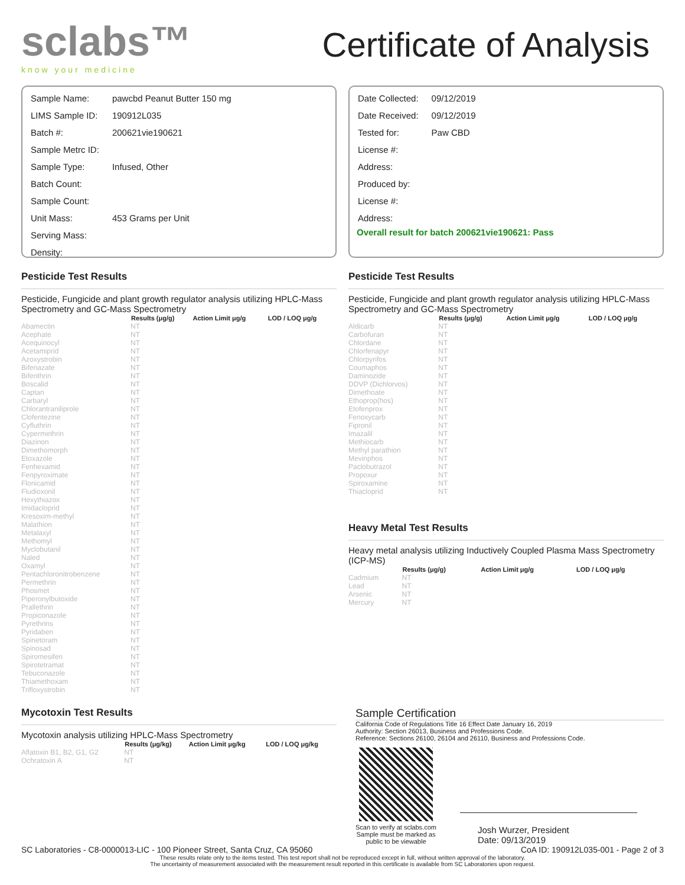sclabs™
know your medicine
Certificate of Analysis
| Sample Name: | pawcbd Peanut Butter 150 mg |
| LIMS Sample ID: | 190912L035 |
| Batch #: | 200621vie190621 |
| Sample Metrc ID: | |
| Sample Type: | Infused, Other |
| Batch Count: | |
| Sample Count: | |
| Unit Mass: | 453 Grams per Unit |
| Serving Mass: | |
| Density: | |
| Date Collected: | 09/12/2019 |
| Date Received: | 09/12/2019 |
| Tested for: | Paw CBD |
| License #: | |
| Address: | |
| Produced by: | |
| License #: | |
| Address: | |
Overall result for batch 200621vie190621: Pass
Pesticide Test Results
Pesticide, Fungicide and plant growth regulator analysis utilizing HPLC-Mass Spectrometry and GC-Mass Spectrometry
| | Results (μg/g) | Action Limit μg/g | LOD / LOQ μg/g |
| --- | --- | --- | --- |
| Abamectin | NT | | |
| Acephate | NT | | |
| Acequinocyl | NT | | |
| Acetamiprid | NT | | |
| Azoxystrobin | NT | | |
| Bifenazate | NT | | |
| Bifenthrin | NT | | |
| Boscalid | NT | | |
| Captan | NT | | |
| Carbaryl | NT | | |
| Chlorantraniliprole | NT | | |
| Clofentezine | NT | | |
| Cyfluthrin | NT | | |
| Cypermethrin | NT | | |
| Diazinon | NT | | |
| Dimethomorph | NT | | |
| Etoxazole | NT | | |
| Fenhexamid | NT | | |
| Fenpyroximate | NT | | |
| Flonicamid | NT | | |
| Fludioxonil | NT | | |
| Hexythiazox | NT | | |
| Imidacloprid | NT | | |
| Kresoxim-methyl | NT | | |
| Malathion | NT | | |
| Metalaxyl | NT | | |
| Methomyl | NT | | |
| Myclobutanil | NT | | |
| Naled | NT | | |
| Oxamyl | NT | | |
| Pentachloronitrobenzene | NT | | |
| Permethrin | NT | | |
| Phosmet | NT | | |
| Piperonylbutoxide | NT | | |
| Prallethrin | NT | | |
| Propiconazole | NT | | |
| Pyrethrins | NT | | |
| Pyridaben | NT | | |
| Spinetoram | NT | | |
| Spinosad | NT | | |
| Spiromesifen | NT | | |
| Spirotetramat | NT | | |
| Tebuconazole | NT | | |
| Thiamethoxam | NT | | |
| Trifloxystrobin | NT | | |
Mycotoxin Test Results
Mycotoxin analysis utilizing HPLC-Mass Spectrometry
| | Results (μg/kg) | Action Limit μg/kg | LOD / LOQ μg/kg |
| --- | --- | --- | --- |
| Aflatoxin B1, B2, G1, G2 | NT | | |
| Ochratoxin A | NT | | |
Pesticide Test Results
Pesticide, Fungicide and plant growth regulator analysis utilizing HPLC-Mass Spectrometry and GC-Mass Spectrometry
| | Results (μg/g) | Action Limit μg/g | LOD / LOQ μg/g |
| --- | --- | --- | --- |
| Aldicarb | NT | | |
| Carbofuran | NT | | |
| Chlordane | NT | | |
| Chlorfenapyr | NT | | |
| Chlorpyrifos | NT | | |
| Coumaphos | NT | | |
| Daminozide | NT | | |
| DDVP (Dichlorvos) | NT | | |
| Dimethoate | NT | | |
| Ethoprop(hos) | NT | | |
| Etofenprox | NT | | |
| Fenoxycarb | NT | | |
| Fipronil | NT | | |
| Imazalil | NT | | |
| Methiocarb | NT | | |
| Methyl parathion | NT | | |
| Mevinphos | NT | | |
| Paclobutrazol | NT | | |
| Propoxur | NT | | |
| Spiroxamine | NT | | |
| Thiacloprid | NT | | |
Heavy Metal Test Results
Heavy metal analysis utilizing Inductively Coupled Plasma Mass Spectrometry (ICP-MS)
| | Results (μg/g) | Action Limit μg/g | LOD / LOQ μg/g |
| --- | --- | --- | --- |
| Cadmium | NT | | |
| Lead | NT | | |
| Arsenic | NT | | |
| Mercury | NT | | |
Sample Certification
California Code of Regulations Title 16 Effect Date January 16, 2019
Authority: Section 26013, Business and Professions Code.
Reference: Sections 26100, 26104 and 26110, Business and Professions Code.
Scan to verify at sclabs.com
Sample must be marked as
public to be viewable
Josh Wurzer, President
Date: 09/13/2019
SC Laboratories - C8-0000013-LIC - 100 Pioneer Street, Santa Cruz, CA 95060 CoA ID: 190912L035-001 - Page 2 of 3
These results relate only to the items tested. This test report shall not be reproduced except in full, without written approval of the laboratory.
The uncertainty of measurement associated with the measurement result reported in this certificate is available from SC Laboratories upon request.